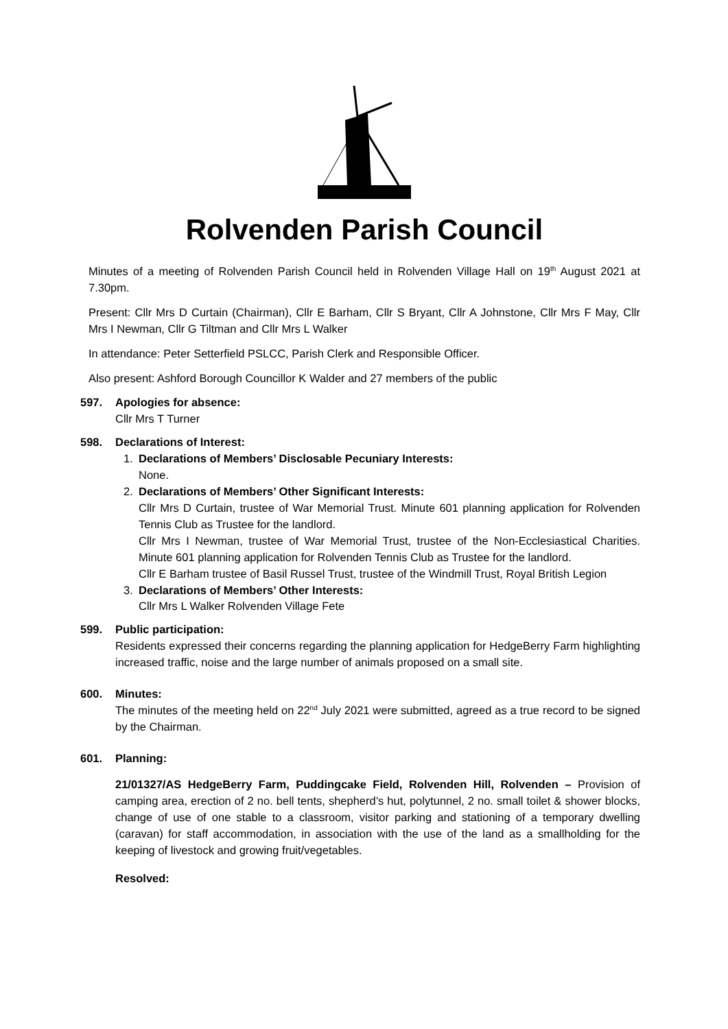Rolvenden Parish Council
Minutes of a meeting of Rolvenden Parish Council held in Rolvenden Village Hall on 19<sup>th</sup> August 2021 at 7.30pm.
Present: Cllr Mrs D Curtain (Chairman), Cllr E Barham, Cllr S Bryant, Cllr A Johnstone, Cllr Mrs F May, Cllr Mrs I Newman, Cllr G Tiltman and Cllr Mrs L Walker
In attendance: Peter Setterfield PSLCC, Parish Clerk and Responsible Officer.
Also present: Ashford Borough Councillor K Walder and 27 members of the public
597. Apologies for absence:
Cllr Mrs T Turner
598. Declarations of Interest:
1. Declarations of Members’ Disclosable Pecuniary Interests:
None.
2. Declarations of Members’ Other Significant Interests:
Cllr Mrs D Curtain, trustee of War Memorial Trust. Minute 601 planning application for Rolvenden Tennis Club as Trustee for the landlord.
Cllr Mrs I Newman, trustee of War Memorial Trust, trustee of the Non-Ecclesiastical Charities. Minute 601 planning application for Rolvenden Tennis Club as Trustee for the landlord.
Cllr E Barham trustee of Basil Russel Trust, trustee of the Windmill Trust, Royal British Legion
3. Declarations of Members’ Other Interests:
Cllr Mrs L Walker Rolvenden Village Fete
599. Public participation:
Residents expressed their concerns regarding the planning application for HedgeBerry Farm highlighting increased traffic, noise and the large number of animals proposed on a small site.
600. Minutes:
The minutes of the meeting held on 22<sup>nd</sup> July 2021 were submitted, agreed as a true record to be signed by the Chairman.
601. Planning:
21/01327/AS HedgeBerry Farm, Puddingcake Field, Rolvenden Hill, Rolvenden – Provision of camping area, erection of 2 no. bell tents, shepherd’s hut, polytunnel, 2 no. small toilet & shower blocks, change of use of one stable to a classroom, visitor parking and stationing of a temporary dwelling (caravan) for staff accommodation, in association with the use of the land as a smallholding for the keeping of livestock and growing fruit/vegetables.
Resolved: